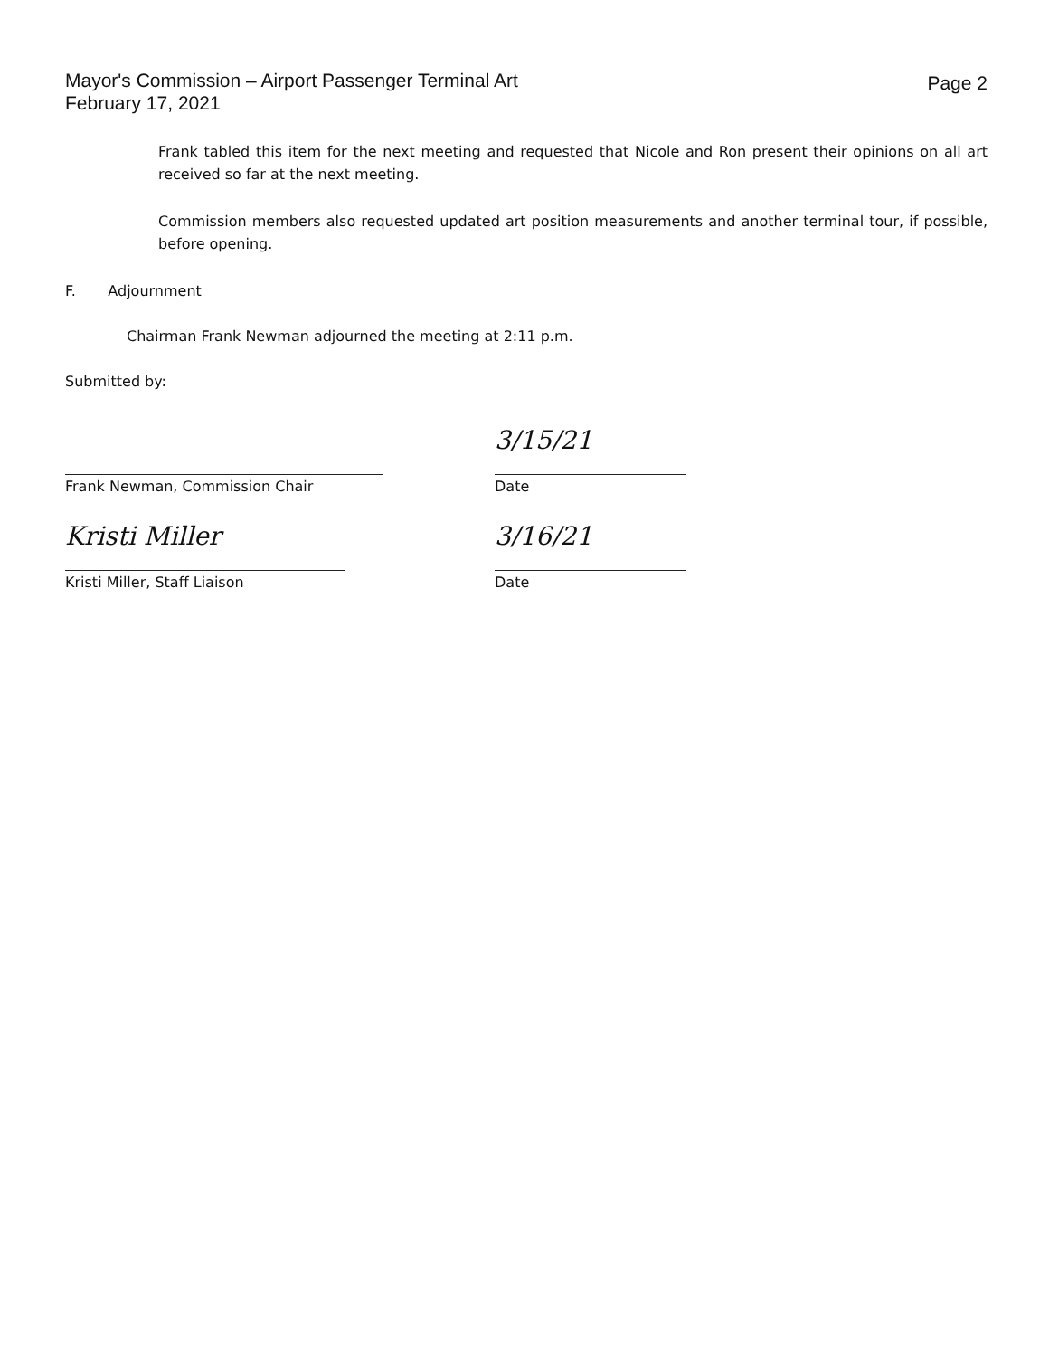Page 2 Mayor's Commission – Airport Passenger Terminal Art
February 17, 2021
Frank tabled this item for the next meeting and requested that Nicole and Ron present their opinions on all art received so far at the next meeting.
Commission members also requested updated art position measurements and another terminal tour, if possible, before opening.
F. Adjournment
Chairman Frank Newman adjourned the meeting at 2:11 p.m.
Submitted by:
Frank Newman, Commission Chair
3/15/21
Date
Kristi Miller
Kristi Miller, Staff Liaison
3/16/21
Date